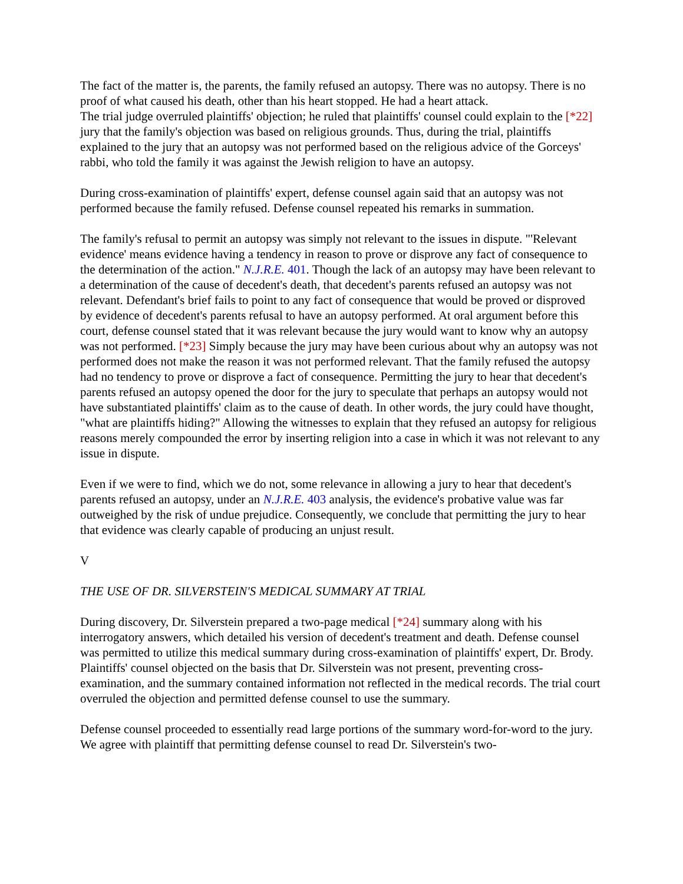The fact of the matter is, the parents, the family refused an autopsy. There was no autopsy. There is no proof of what caused his death, other than his heart stopped. He had a heart attack.
The trial judge overruled plaintiffs' objection; he ruled that plaintiffs' counsel could explain to the [*22] jury that the family's objection was based on religious grounds. Thus, during the trial, plaintiffs explained to the jury that an autopsy was not performed based on the religious advice of the Gorceys' rabbi, who told the family it was against the Jewish religion to have an autopsy.
During cross-examination of plaintiffs' expert, defense counsel again said that an autopsy was not performed because the family refused. Defense counsel repeated his remarks in summation.
The family's refusal to permit an autopsy was simply not relevant to the issues in dispute. "'Relevant evidence' means evidence having a tendency in reason to prove or disprove any fact of consequence to the determination of the action." N.J.R.E. 401. Though the lack of an autopsy may have been relevant to a determination of the cause of decedent's death, that decedent's parents refused an autopsy was not relevant. Defendant's brief fails to point to any fact of consequence that would be proved or disproved by evidence of decedent's parents refusal to have an autopsy performed. At oral argument before this court, defense counsel stated that it was relevant because the jury would want to know why an autopsy was not performed. [*23] Simply because the jury may have been curious about why an autopsy was not performed does not make the reason it was not performed relevant. That the family refused the autopsy had no tendency to prove or disprove a fact of consequence. Permitting the jury to hear that decedent's parents refused an autopsy opened the door for the jury to speculate that perhaps an autopsy would not have substantiated plaintiffs' claim as to the cause of death. In other words, the jury could have thought, "what are plaintiffs hiding?" Allowing the witnesses to explain that they refused an autopsy for religious reasons merely compounded the error by inserting religion into a case in which it was not relevant to any issue in dispute.
Even if we were to find, which we do not, some relevance in allowing a jury to hear that decedent's parents refused an autopsy, under an N.J.R.E. 403 analysis, the evidence's probative value was far outweighed by the risk of undue prejudice. Consequently, we conclude that permitting the jury to hear that evidence was clearly capable of producing an unjust result.
V
THE USE OF DR. SILVERSTEIN'S MEDICAL SUMMARY AT TRIAL
During discovery, Dr. Silverstein prepared a two-page medical [*24] summary along with his interrogatory answers, which detailed his version of decedent's treatment and death. Defense counsel was permitted to utilize this medical summary during cross-examination of plaintiffs' expert, Dr. Brody. Plaintiffs' counsel objected on the basis that Dr. Silverstein was not present, preventing cross-examination, and the summary contained information not reflected in the medical records. The trial court overruled the objection and permitted defense counsel to use the summary.
Defense counsel proceeded to essentially read large portions of the summary word-for-word to the jury. We agree with plaintiff that permitting defense counsel to read Dr. Silverstein's two-